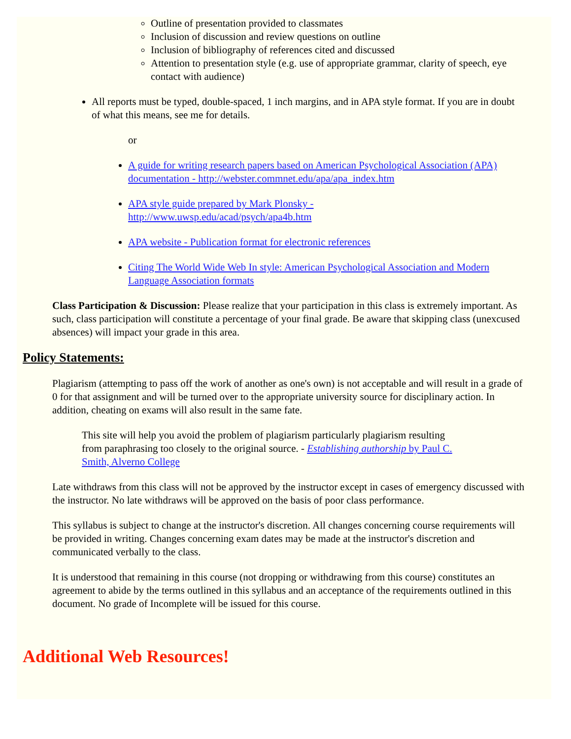Outline of presentation provided to classmates
Inclusion of discussion and review questions on outline
Inclusion of bibliography of references cited and discussed
Attention to presentation style (e.g. use of appropriate grammar, clarity of speech, eye contact with audience)
All reports must be typed, double-spaced, 1 inch margins, and in APA style format. If you are in doubt of what this means, see me for details.
or
A guide for writing research papers based on American Psychological Association (APA) documentation - http://webster.commnet.edu/apa/apa_index.htm
APA style guide prepared by Mark Plonsky -
http://www.uwsp.edu/acad/psych/apa4b.htm
APA website - Publication format for electronic references
Citing The World Wide Web In style: American Psychological Association and Modern Language Association formats
Class Participation & Discussion: Please realize that your participation in this class is extremely important. As such, class participation will constitute a percentage of your final grade. Be aware that skipping class (unexcused absences) will impact your grade in this area.
Policy Statements:
Plagiarism (attempting to pass off the work of another as one's own) is not acceptable and will result in a grade of 0 for that assignment and will be turned over to the appropriate university source for disciplinary action. In addition, cheating on exams will also result in the same fate.
This site will help you avoid the problem of plagiarism particularly plagiarism resulting from paraphrasing too closely to the original source. - Establishing authorship by Paul C. Smith, Alverno College
Late withdraws from this class will not be approved by the instructor except in cases of emergency discussed with the instructor. No late withdraws will be approved on the basis of poor class performance.
This syllabus is subject to change at the instructor's discretion. All changes concerning course requirements will be provided in writing. Changes concerning exam dates may be made at the instructor's discretion and communicated verbally to the class.
It is understood that remaining in this course (not dropping or withdrawing from this course) constitutes an agreement to abide by the terms outlined in this syllabus and an acceptance of the requirements outlined in this document. No grade of Incomplete will be issued for this course.
Additional Web Resources!